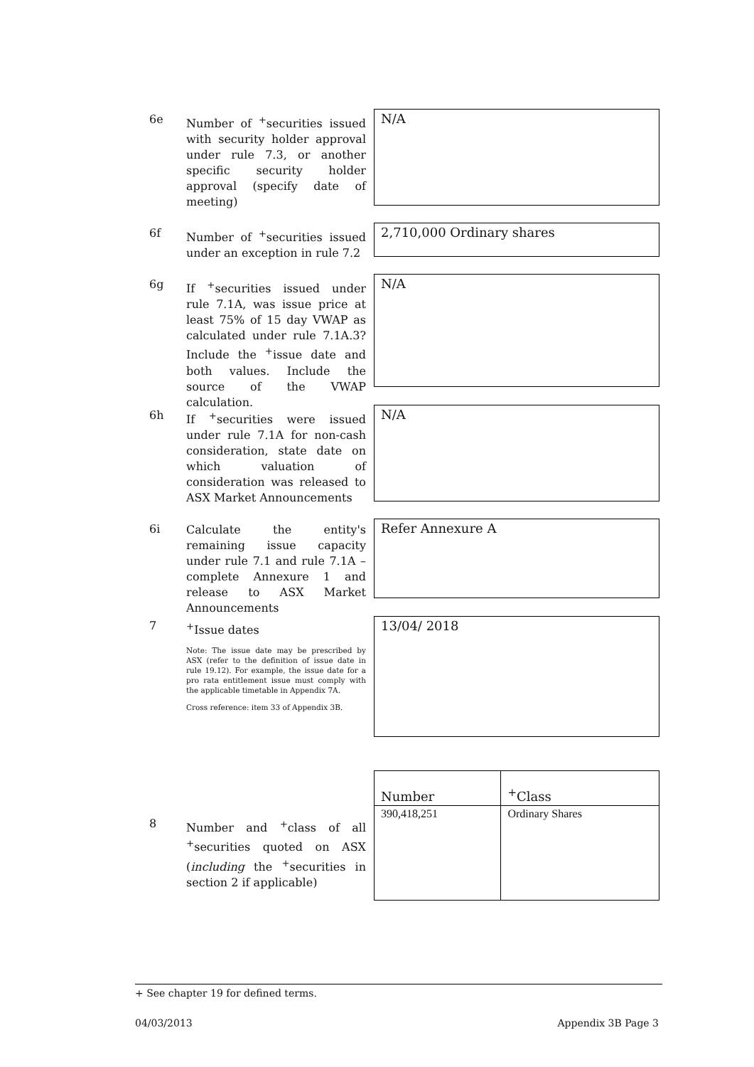6e
Number of <sup>+</sup>securities issued with security holder approval under rule 7.3, or another specific security holder approval (specify date of meeting)
N/A
6f
Number of <sup>+</sup>securities issued under an exception in rule 7.2
2,710,000 Ordinary shares
6g
If <sup>+</sup>securities issued under rule 7.1A, was issue price at least 75% of 15 day VWAP as calculated under rule 7.1A.3? Include the <sup>+</sup>issue date and both values. Include the source of the VWAP calculation.
N/A
6h
If <sup>+</sup>securities were issued under rule 7.1A for non-cash consideration, state date on which valuation of consideration was released to ASX Market Announcements
N/A
6i
Calculate the entity's remaining issue capacity under rule 7.1 and rule 7.1A – complete Annexure 1 and release to ASX Market Announcements
Refer Annexure A
7
<sup>+</sup>Issue dates
Note: The issue date may be prescribed by ASX (refer to the definition of issue date in rule 19.12). For example, the issue date for a pro rata entitlement issue must comply with the applicable timetable in Appendix 7A.
Cross reference: item 33 of Appendix 3B.
13/04/ 2018
8
Number and <sup>+</sup>class of all <sup>+</sup>securities quoted on ASX (including the <sup>+</sup>securities in section 2 if applicable)
| Number | <sup>+</sup>Class |
| --- | --- |
| 390,418,251 | Ordinary Shares |
+ See chapter 19 for defined terms.
04/03/2013 Appendix 3B Page 3